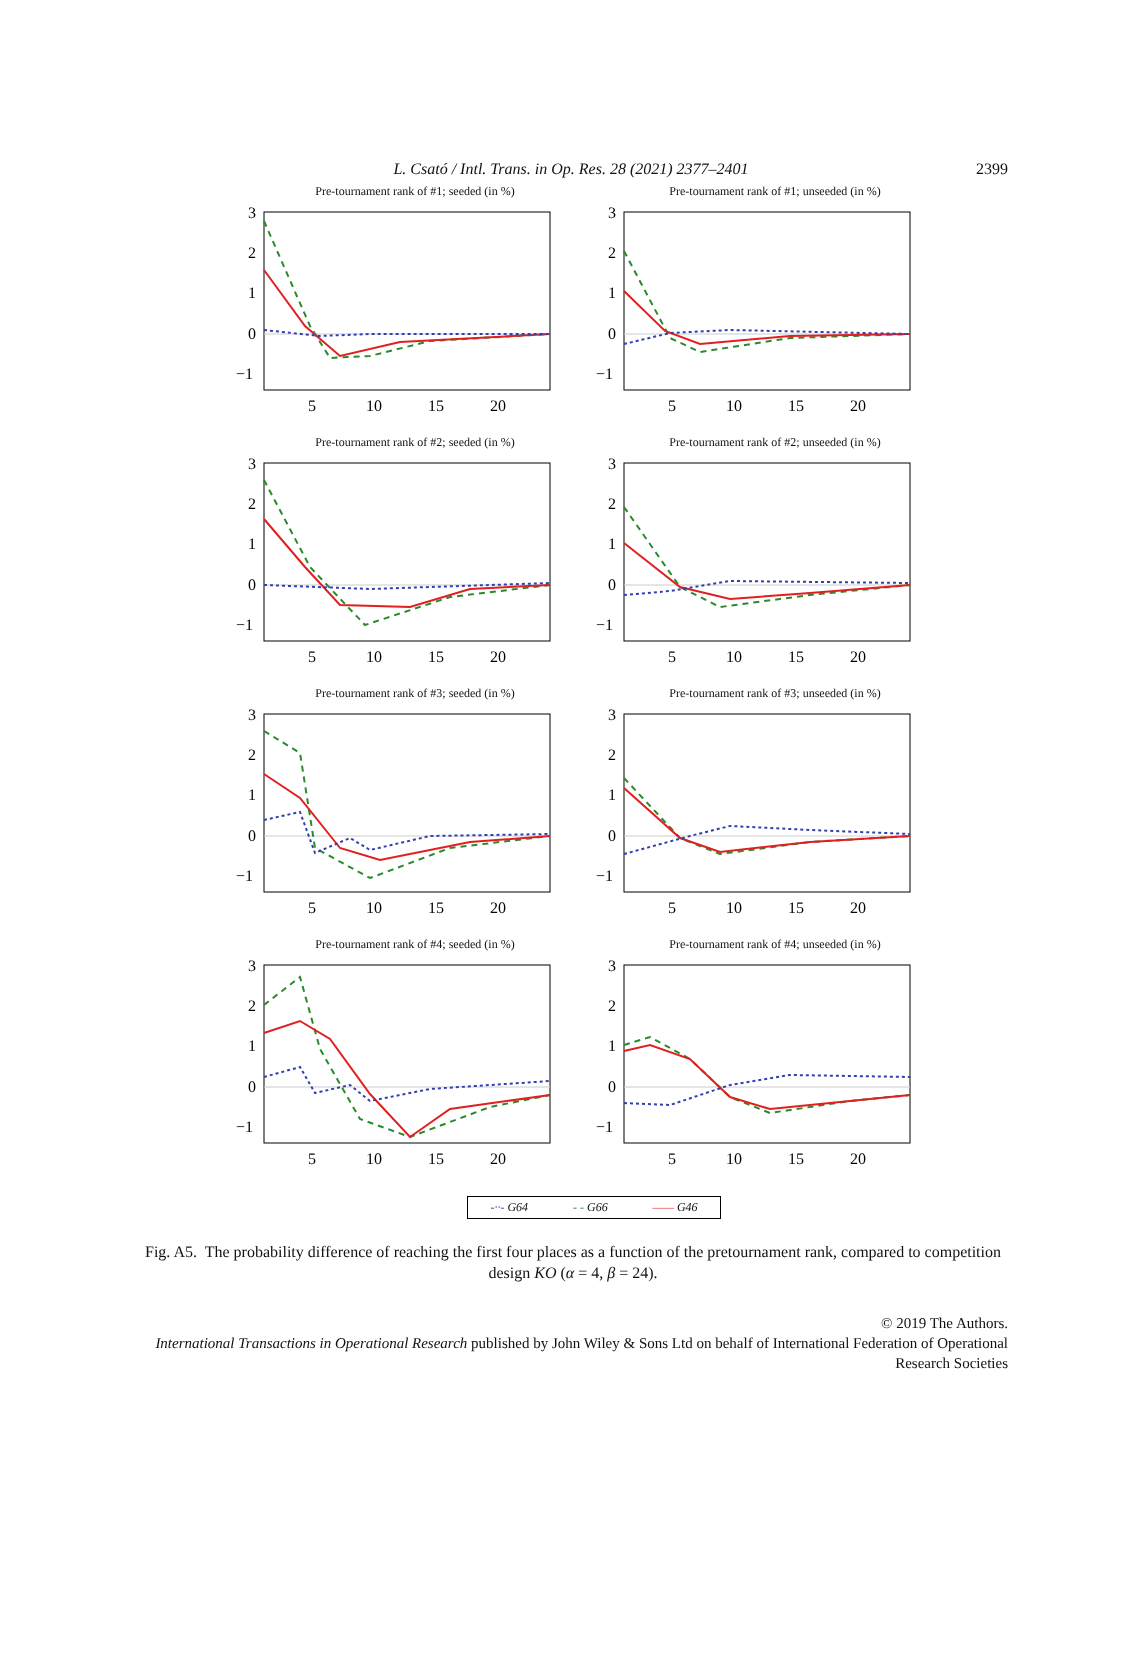L. Csató / Intl. Trans. in Op. Res. 28 (2021) 2377–2401
2399
Pre-tournament rank of #1; seeded (in %)
3
2
1
0
−1
5
10
15
20
Pre-tournament rank of #1; unseeded (in %)
3
2
1
0
−1
5
10
15
20
Pre-tournament rank of #2; seeded (in %)
3
2
1
0
−1
5
10
15
20
Pre-tournament rank of #2; unseeded (in %)
3
2
1
0
−1
5
10
15
20
Pre-tournament rank of #3; seeded (in %)
3
2
1
0
−1
5
10
15
20
Pre-tournament rank of #3; unseeded (in %)
3
2
1
0
−1
5
10
15
20
Pre-tournament rank of #4; seeded (in %)
3
2
1
0
−1
5
10
15
20
Pre-tournament rank of #4; unseeded (in %)
3
2
1
0
−1
5
10
15
20
-··- G64 - - G66 —— G46
Fig. A5. The probability difference of reaching the first four places as a function of the pretournament rank, compared to competition design KO (α = 4, β = 24).
© 2019 The Authors.
International Transactions in Operational Research published by John Wiley & Sons Ltd on behalf of International Federation of Operational Research Societies